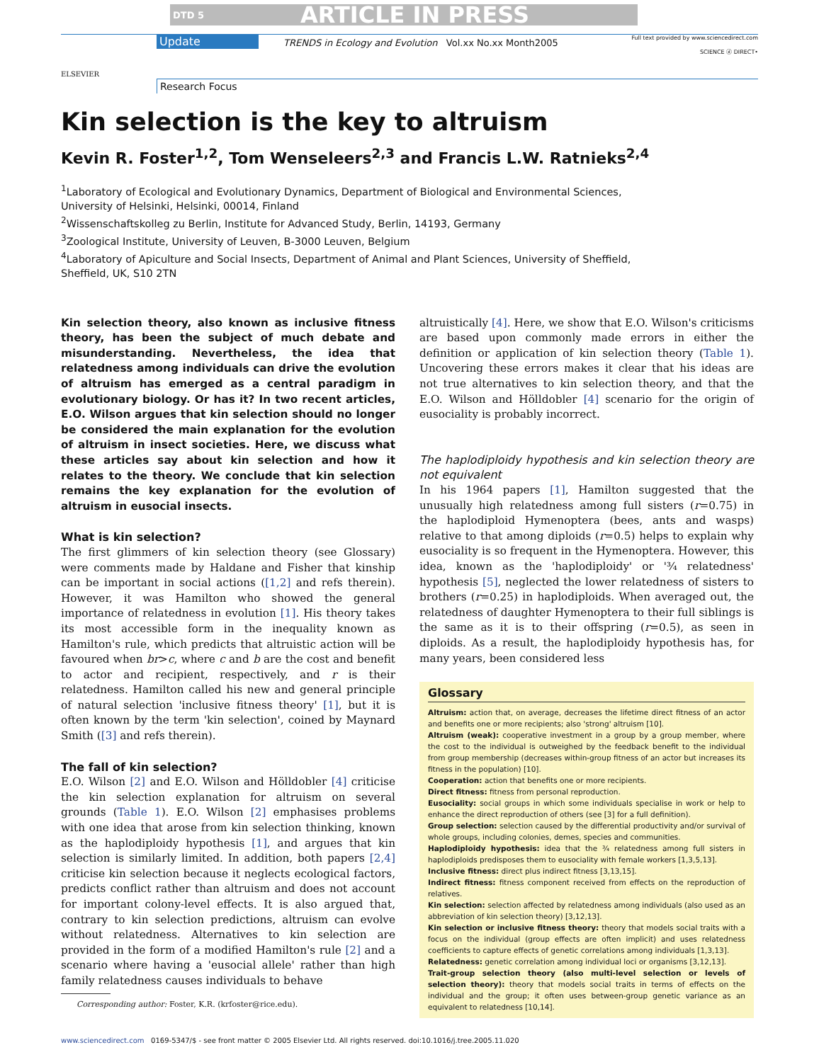DTD 5 ARTICLE IN PRESS
ELSEVIER
Update
TRENDS in Ecology and Evolution Vol.xx No.xx Month2005
Full text provided by www.sciencedirect.com
SCIENCE ⓓ DIRECT•
Research Focus
Kin selection is the key to altruism
Kevin R. Foster<sup>1,2</sup>, Tom Wenseleers<sup>2,3</sup> and Francis L.W. Ratnieks<sup>2,4</sup>
<sup>1</sup> Laboratory of Ecological and Evolutionary Dynamics, Department of Biological and Environmental Sciences,
University of Helsinki, Helsinki, 00014, Finland
<sup>2</sup> Wissenschaftskolleg zu Berlin, Institute for Advanced Study, Berlin, 14193, Germany
<sup>3</sup> Zoological Institute, University of Leuven, B-3000 Leuven, Belgium
<sup>4</sup> Laboratory of Apiculture and Social Insects, Department of Animal and Plant Sciences, University of Sheffield,
Sheffield, UK, S10 2TN
Kin selection theory, also known as inclusive fitness theory, has been the subject of much debate and misunderstanding. Nevertheless, the idea that relatedness among individuals can drive the evolution of altruism has emerged as a central paradigm in evolutionary biology. Or has it? In two recent articles, E.O. Wilson argues that kin selection should no longer be considered the main explanation for the evolution of altruism in insect societies. Here, we discuss what these articles say about kin selection and how it relates to the theory. We conclude that kin selection remains the key explanation for the evolution of altruism in eusocial insects.
What is kin selection?
The first glimmers of kin selection theory (see Glossary) were comments made by Haldane and Fisher that kinship can be important in social actions ([1,2] and refs therein). However, it was Hamilton who showed the general importance of relatedness in evolution [1]. His theory takes its most accessible form in the inequality known as Hamilton's rule, which predicts that altruistic action will be favoured when br>c, where c and b are the cost and benefit to actor and recipient, respectively, and r is their relatedness. Hamilton called his new and general principle of natural selection 'inclusive fitness theory' [1], but it is often known by the term 'kin selection', coined by Maynard Smith ([3] and refs therein).
The fall of kin selection?
E.O. Wilson [2] and E.O. Wilson and Hölldobler [4] criticise the kin selection explanation for altruism on several grounds (Table 1). E.O. Wilson [2] emphasises problems with one idea that arose from kin selection thinking, known as the haplodiploidy hypothesis [1], and argues that kin selection is similarly limited. In addition, both papers [2,4] criticise kin selection because it neglects ecological factors, predicts conflict rather than altruism and does not account for important colony-level effects. It is also argued that, contrary to kin selection predictions, altruism can evolve without relatedness. Alternatives to kin selection are provided in the form of a modified Hamilton's rule [2] and a scenario where having a 'eusocial allele' rather than high family relatedness causes individuals to behave
Corresponding author: Foster, K.R. (krfoster@rice.edu).
altruistically [4]. Here, we show that E.O. Wilson's criticisms are based upon commonly made errors in either the definition or application of kin selection theory (Table 1). Uncovering these errors makes it clear that his ideas are not true alternatives to kin selection theory, and that the E.O. Wilson and Hölldobler [4] scenario for the origin of eusociality is probably incorrect.
The haplodiploidy hypothesis and kin selection theory are not equivalent
In his 1964 papers [1], Hamilton suggested that the unusually high relatedness among full sisters (r=0.75) in the haplodiploid Hymenoptera (bees, ants and wasps) relative to that among diploids (r=0.5) helps to explain why eusociality is so frequent in the Hymenoptera. However, this idea, known as the 'haplodiploidy' or '¾ relatedness' hypothesis [5], neglected the lower relatedness of sisters to brothers (r=0.25) in haplodiploids. When averaged out, the relatedness of daughter Hymenoptera to their full siblings is the same as it is to their offspring (r=0.5), as seen in diploids. As a result, the haplodiploidy hypothesis has, for many years, been considered less
Glossary
Altruism: action that, on average, decreases the lifetime direct fitness of an actor and benefits one or more recipients; also 'strong' altruism [10].
Altruism (weak): cooperative investment in a group by a group member, where the cost to the individual is outweighed by the feedback benefit to the individual from group membership (decreases within-group fitness of an actor but increases its fitness in the population) [10].
Cooperation: action that benefits one or more recipients.
Direct fitness: fitness from personal reproduction.
Eusociality: social groups in which some individuals specialise in work or help to enhance the direct reproduction of others (see [3] for a full definition).
Group selection: selection caused by the differential productivity and/or survival of whole groups, including colonies, demes, species and communities.
Haplodiploidy hypothesis: idea that the ¾ relatedness among full sisters in haplodiploids predisposes them to eusociality with female workers [1,3,5,13].
Inclusive fitness: direct plus indirect fitness [3,13,15].
Indirect fitness: fitness component received from effects on the reproduction of relatives.
Kin selection: selection affected by relatedness among individuals (also used as an abbreviation of kin selection theory) [3,12,13].
Kin selection or inclusive fitness theory: theory that models social traits with a focus on the individual (group effects are often implicit) and uses relatedness coefficients to capture effects of genetic correlations among individuals [1,3,13].
Relatedness: genetic correlation among individual loci or organisms [3,12,13].
Trait-group selection theory (also multi-level selection or levels of selection theory): theory that models social traits in terms of effects on the individual and the group; it often uses between-group genetic variance as an equivalent to relatedness [10,14].
www.sciencedirect.com 0169-5347/$ - see front matter © 2005 Elsevier Ltd. All rights reserved. doi:10.1016/j.tree.2005.11.020